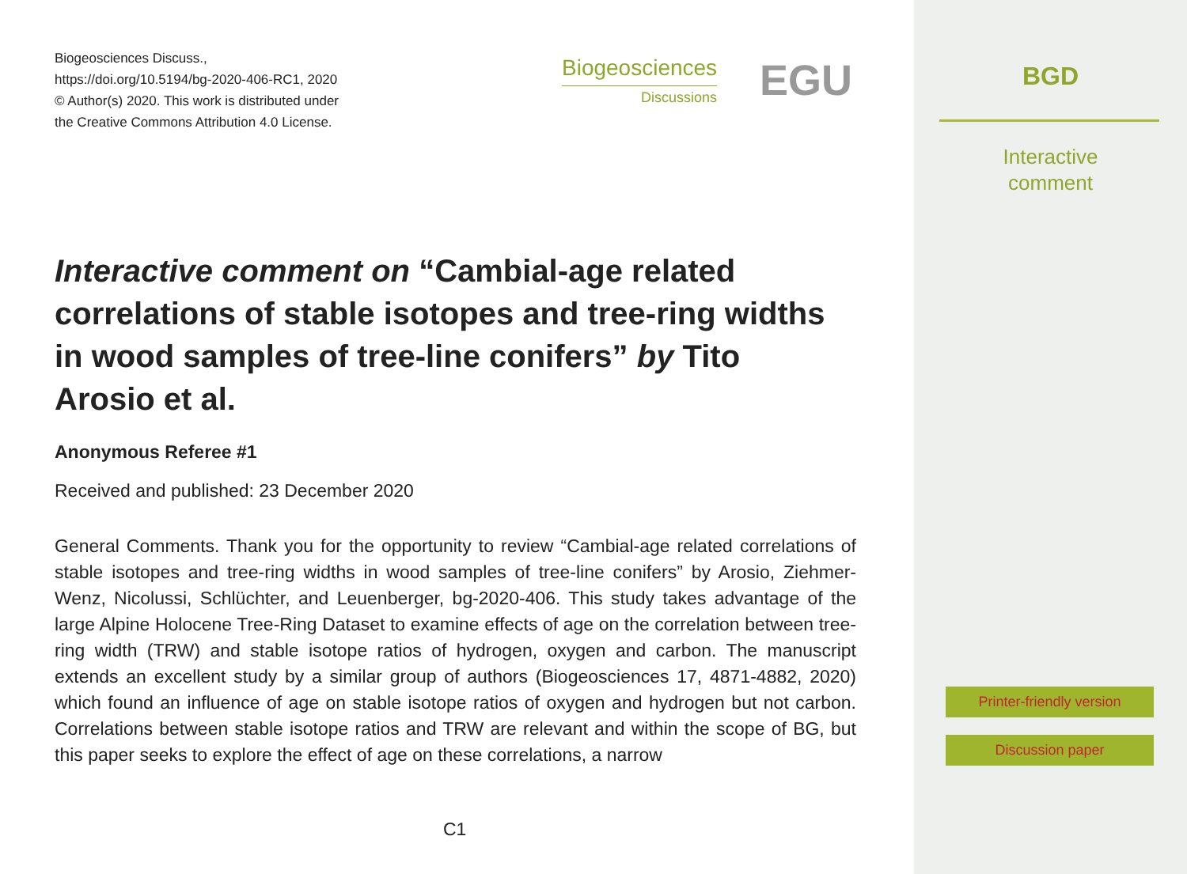Biogeosciences Discuss.,
https://doi.org/10.5194/bg-2020-406-RC1, 2020
© Author(s) 2020. This work is distributed under
the Creative Commons Attribution 4.0 License.
Biogeosciences
Discussions
EGU
Interactive comment on “Cambial-age related correlations of stable isotopes and tree-ring widths in wood samples of tree-line conifers” by Tito Arosio et al.
Anonymous Referee #1
Received and published: 23 December 2020
General Comments. Thank you for the opportunity to review “Cambial-age related correlations of stable isotopes and tree-ring widths in wood samples of tree-line conifers” by Arosio, Ziehmer-Wenz, Nicolussi, Schlüchter, and Leuenberger, bg-2020-406. This study takes advantage of the large Alpine Holocene Tree-Ring Dataset to examine effects of age on the correlation between tree-ring width (TRW) and stable isotope ratios of hydrogen, oxygen and carbon. The manuscript extends an excellent study by a similar group of authors (Biogeosciences 17, 4871-4882, 2020) which found an influence of age on stable isotope ratios of oxygen and hydrogen but not carbon. Correlations between stable isotope ratios and TRW are relevant and within the scope of BG, but this paper seeks to explore the effect of age on these correlations, a narrow
C1
BGD
Interactive
comment
Printer-friendly version
Discussion paper